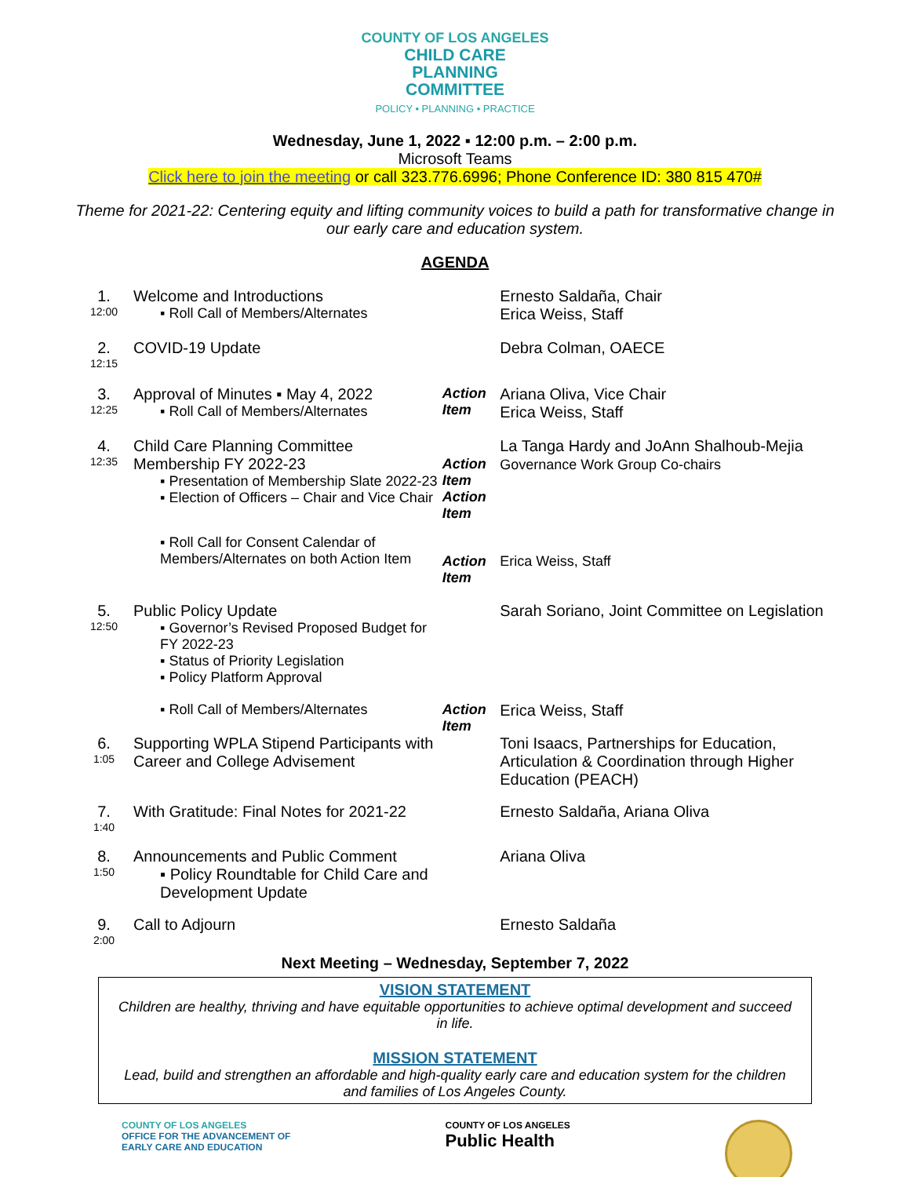COUNTY OF LOS ANGELES
CHILD CARE
PLANNING
COMMITTEE
POLICY • PLANNING • PRACTICE
Wednesday, June 1, 2022 ▪ 12:00 p.m. – 2:00 p.m.
Microsoft Teams
Click here to join the meeting or call 323.776.6996; Phone Conference ID: 380 815 470#
Theme for 2021-22: Centering equity and lifting community voices to build a path for transformative change in our early care and education system.
AGENDA
| 1. 12:00 | Welcome and Introductions ▪ Roll Call of Members/Alternates | | Ernesto Saldaña, Chair Erica Weiss, Staff |
| 2. 12:15 | COVID-19 Update | | Debra Colman, OAECE |
| 3. 12:25 | Approval of Minutes ▪ May 4, 2022 ▪ Roll Call of Members/Alternates | Action Item | Ariana Oliva, Vice Chair Erica Weiss, Staff |
| 4. 12:35 | Child Care Planning Committee Membership FY 2022-23 ▪ Presentation of Membership Slate 2022-23 ▪ Election of Officers – Chair and Vice Chair | Action Item Action Item | La Tanga Hardy and JoAnn Shalhoub-Mejia Governance Work Group Co-chairs |
| | ▪ Roll Call for Consent Calendar of Members/Alternates on both Action Item | Action Item | Erica Weiss, Staff |
| 5. 12:50 | Public Policy Update ▪ Governor’s Revised Proposed Budget for FY 2022-23 ▪ Status of Priority Legislation ▪ Policy Platform Approval | | Sarah Soriano, Joint Committee on Legislation |
| | ▪ Roll Call of Members/Alternates | Action Item | Erica Weiss, Staff |
| 6. 1:05 | Supporting WPLA Stipend Participants with Career and College Advisement | | Toni Isaacs, Partnerships for Education, Articulation & Coordination through Higher Education (PEACH) |
| 7. 1:40 | With Gratitude: Final Notes for 2021-22 | | Ernesto Saldaña, Ariana Oliva |
| 8. 1:50 | Announcements and Public Comment ▪ Policy Roundtable for Child Care and Development Update | | Ariana Oliva |
| 9. 2:00 | Call to Adjourn | | Ernesto Saldaña |
Next Meeting – Wednesday, September 7, 2022
VISION STATEMENT
Children are healthy, thriving and have equitable opportunities to achieve optimal development and succeed in life.
MISSION STATEMENT
Lead, build and strengthen an affordable and high-quality early care and education system for the children and families of Los Angeles County.
COUNTY OF LOS ANGELES
OFFICE FOR THE ADVANCEMENT OF
EARLY CARE AND EDUCATION
COUNTY OF LOS ANGELES
Public Health